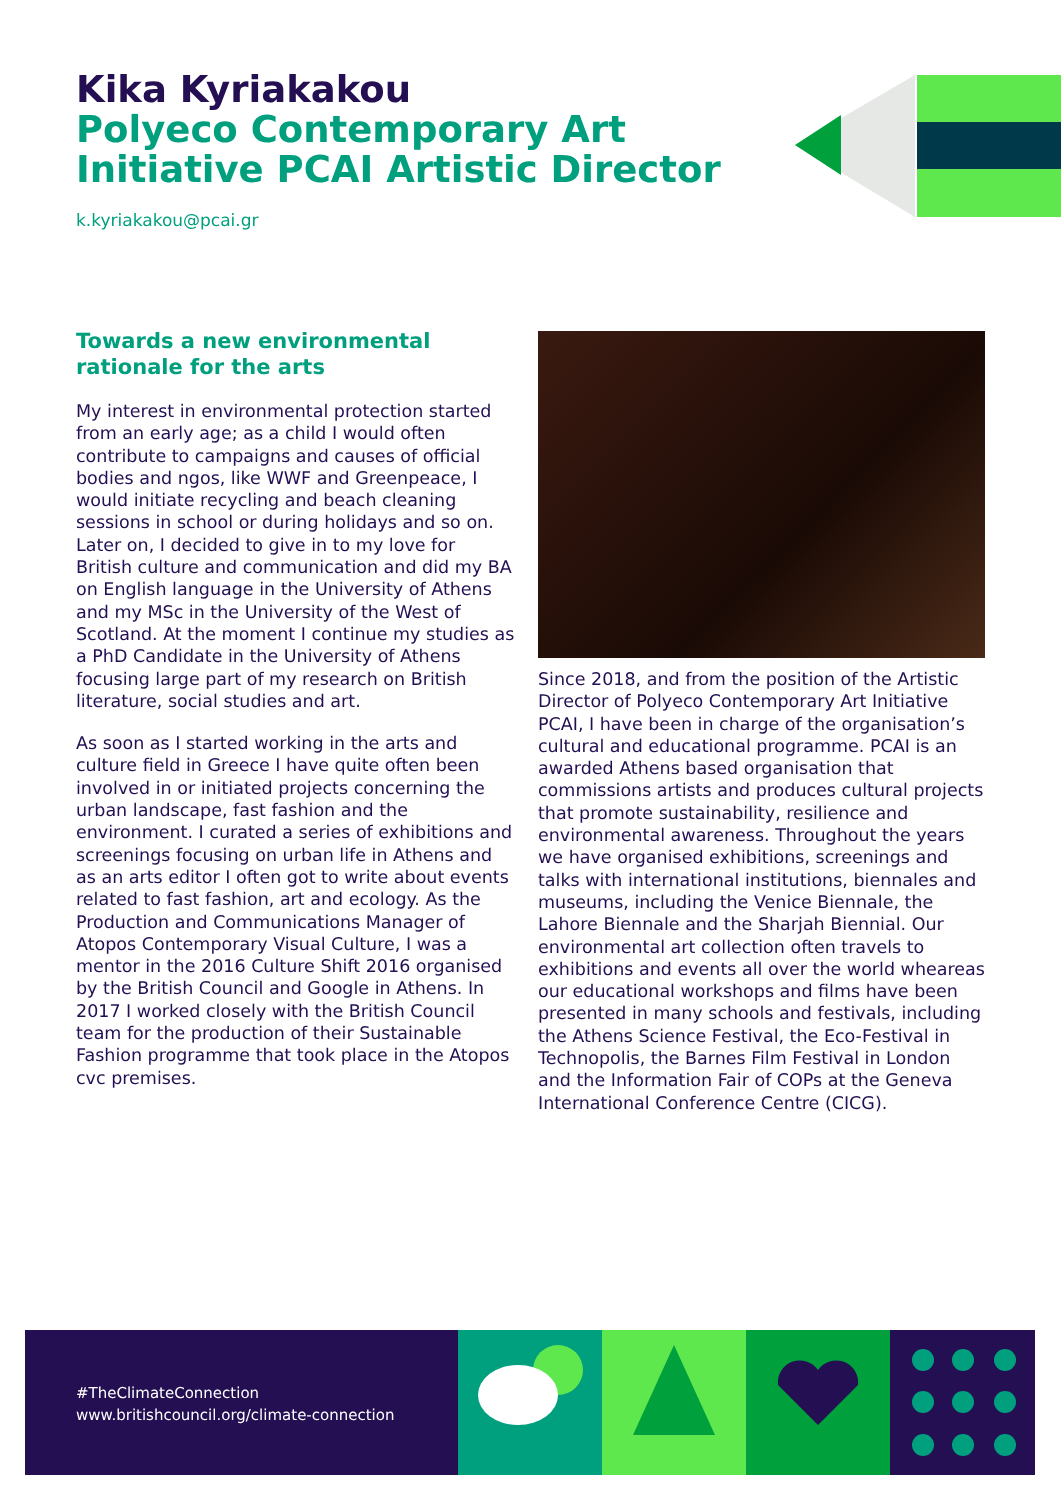Kika Kyriakakou
Polyeco Contemporary Art
Initiative PCAI Artistic Director
k.kyriakakou@pcai.gr
Towards a new environmental rationale for the arts
My interest in environmental protection started from an early age; as a child I would often contribute to campaigns and causes of official bodies and ngos, like WWF and Greenpeace, I would initiate recycling and beach cleaning sessions in school or during holidays and so on. Later on, I decided to give in to my love for British culture and communication and did my BA on English language in the University of Athens and my MSc in the University of the West of Scotland. At the moment I continue my studies as a PhD Candidate in the University of Athens focusing large part of my research on British literature, social studies and art.
As soon as I started working in the arts and culture field in Greece I have quite often been involved in or initiated projects concerning the urban landscape, fast fashion and the environment. I curated a series of exhibitions and screenings focusing on urban life in Athens and as an arts editor I often got to write about events related to fast fashion, art and ecology. As the Production and Communications Manager of Atopos Contemporary Visual Culture, I was a mentor in the 2016 Culture Shift 2016 organised by the British Council and Google in Athens. In 2017 I worked closely with the British Council team for the production of their Sustainable Fashion programme that took place in the Atopos cvc premises.
Since 2018, and from the position of the Artistic Director of Polyeco Contemporary Art Initiative PCAI, I have been in charge of the organisation’s cultural and educational programme. PCAI is an awarded Athens based organisation that commissions artists and produces cultural projects that promote sustainability, resilience and environmental awareness. Throughout the years we have organised exhibitions, screenings and talks with international institutions, biennales and museums, including the Venice Biennale, the Lahore Biennale and the Sharjah Biennial. Our environmental art collection often travels to exhibitions and events all over the world wheareas our educational workshops and films have been presented in many schools and festivals, including the Athens Science Festival, the Eco-Festival in Technopolis, the Barnes Film Festival in London and the Information Fair of COPs at the Geneva International Conference Centre (CICG).
#TheClimateConnection
www.britishcouncil.org/climate-connection